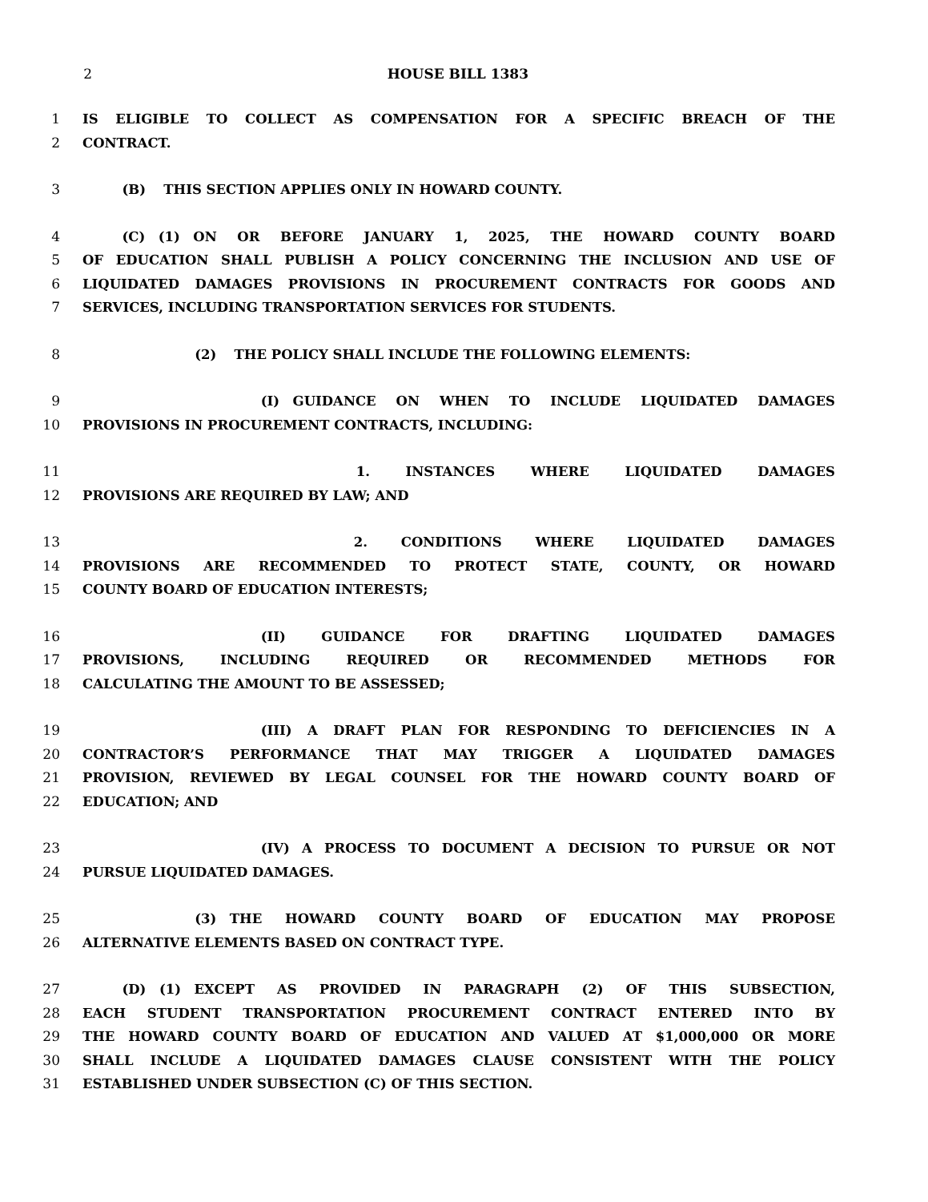2 HOUSE BILL 1383
1 IS ELIGIBLE TO COLLECT AS COMPENSATION FOR A SPECIFIC BREACH OF THE
2 CONTRACT.
3   (B)  THIS SECTION APPLIES ONLY IN HOWARD COUNTY.
4   (C) (1) ON OR BEFORE JANUARY 1, 2025, THE HOWARD COUNTY BOARD
5 OF EDUCATION SHALL PUBLISH A POLICY CONCERNING THE INCLUSION AND USE OF
6 LIQUIDATED DAMAGES PROVISIONS IN PROCUREMENT CONTRACTS FOR GOODS AND
7 SERVICES, INCLUDING TRANSPORTATION SERVICES FOR STUDENTS.
8         (2)  THE POLICY SHALL INCLUDE THE FOLLOWING ELEMENTS:
9              (I) GUIDANCE ON WHEN TO INCLUDE LIQUIDATED DAMAGES
10 PROVISIONS IN PROCUREMENT CONTRACTS, INCLUDING:
11                   1. INSTANCES WHERE LIQUIDATED DAMAGES
12 PROVISIONS ARE REQUIRED BY LAW; AND
13                   2. CONDITIONS WHERE LIQUIDATED DAMAGES
14 PROVISIONS ARE RECOMMENDED TO PROTECT STATE, COUNTY, OR HOWARD
15 COUNTY BOARD OF EDUCATION INTERESTS;
16              (II) GUIDANCE FOR DRAFTING LIQUIDATED DAMAGES
17 PROVISIONS, INCLUDING REQUIRED OR RECOMMENDED METHODS FOR
18 CALCULATING THE AMOUNT TO BE ASSESSED;
19              (III) A DRAFT PLAN FOR RESPONDING TO DEFICIENCIES IN A
20 CONTRACTOR’S PERFORMANCE THAT MAY TRIGGER A LIQUIDATED DAMAGES
21 PROVISION, REVIEWED BY LEGAL COUNSEL FOR THE HOWARD COUNTY BOARD OF
22 EDUCATION; AND
23              (IV) A PROCESS TO DOCUMENT A DECISION TO PURSUE OR NOT
24 PURSUE LIQUIDATED DAMAGES.
25         (3) THE HOWARD COUNTY BOARD OF EDUCATION MAY PROPOSE
26 ALTERNATIVE ELEMENTS BASED ON CONTRACT TYPE.
27   (D) (1) EXCEPT AS PROVIDED IN PARAGRAPH (2) OF THIS SUBSECTION,
28 EACH STUDENT TRANSPORTATION PROCUREMENT CONTRACT ENTERED INTO BY
29 THE HOWARD COUNTY BOARD OF EDUCATION AND VALUED AT $1,000,000 OR MORE
30 SHALL INCLUDE A LIQUIDATED DAMAGES CLAUSE CONSISTENT WITH THE POLICY
31 ESTABLISHED UNDER SUBSECTION (C) OF THIS SECTION.